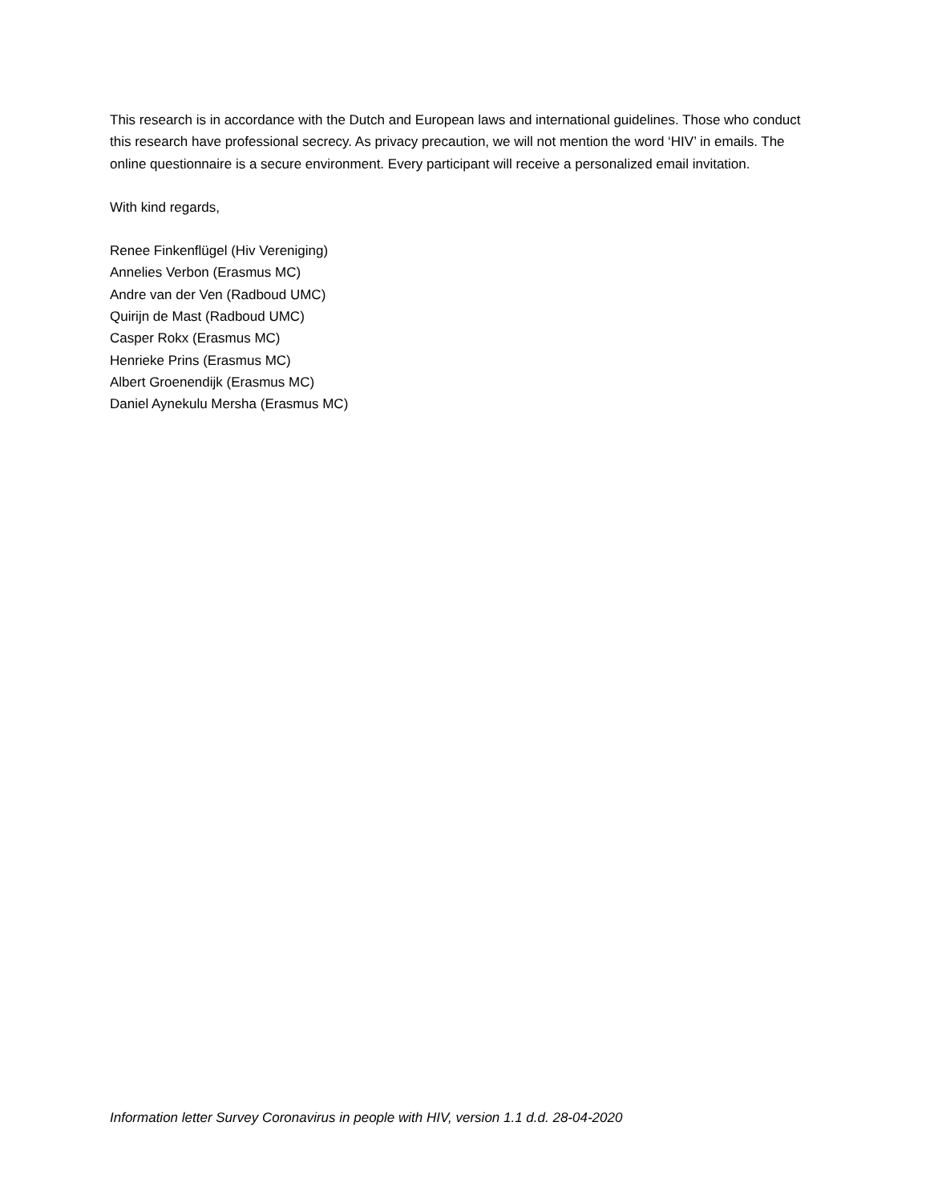This research is in accordance with the Dutch and European laws and international guidelines. Those who conduct this research have professional secrecy. As privacy precaution, we will not mention the word ‘HIV’ in emails. The online questionnaire is a secure environment. Every participant will receive a personalized email invitation.
With kind regards,
Renee Finkenflügel (Hiv Vereniging)
Annelies Verbon (Erasmus MC)
Andre van der Ven (Radboud UMC)
Quirijn de Mast (Radboud UMC)
Casper Rokx (Erasmus MC)
Henrieke Prins (Erasmus MC)
Albert Groenendijk (Erasmus MC)
Daniel Aynekulu Mersha (Erasmus MC)
Information letter Survey Coronavirus in people with HIV, version 1.1 d.d. 28-04-2020